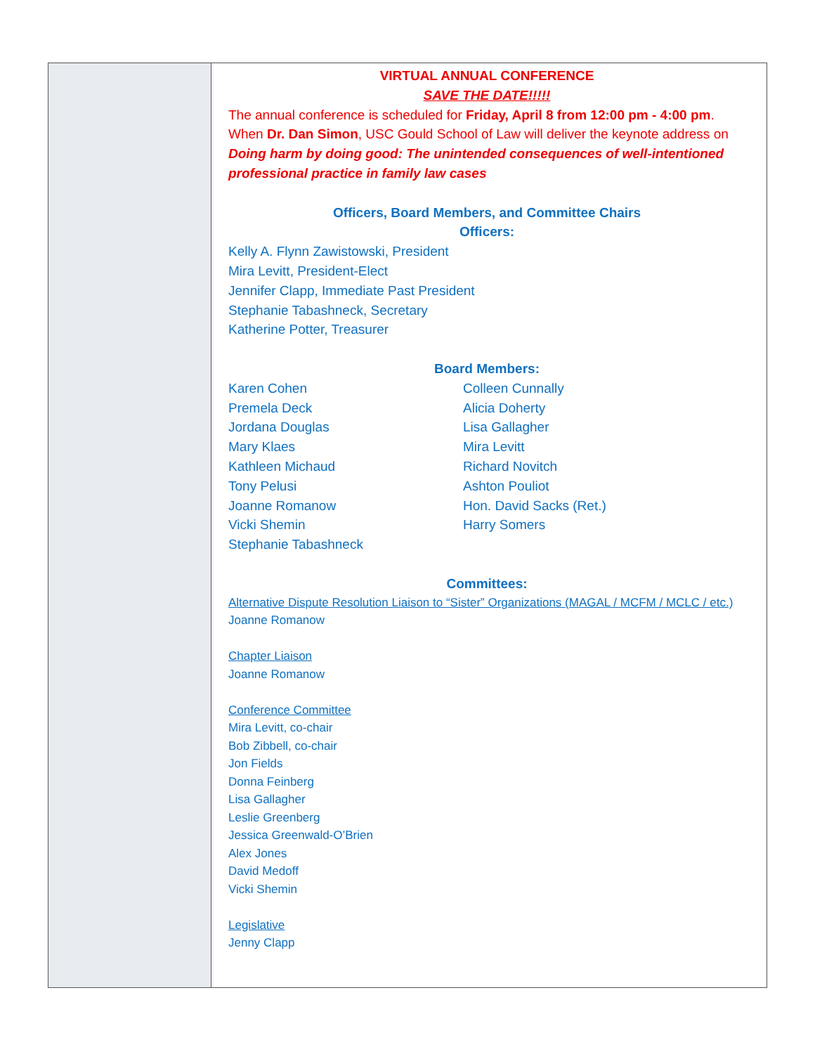VIRTUAL ANNUAL CONFERENCE
SAVE THE DATE!!!!!
The annual conference is scheduled for Friday, April 8 from 12:00 pm - 4:00 pm. When Dr. Dan Simon, USC Gould School of Law will deliver the keynote address on Doing harm by doing good: The unintended consequences of well-intentioned professional practice in family law cases
Officers, Board Members, and Committee Chairs
Officers:
Kelly A. Flynn Zawistowski, President
Mira Levitt, President-Elect
Jennifer Clapp, Immediate Past President
Stephanie Tabashneck, Secretary
Katherine Potter, Treasurer
Board Members:
Karen Cohen
Premela Deck
Jordana Douglas
Mary Klaes
Kathleen Michaud
Tony Pelusi
Joanne Romanow
Vicki Shemin
Stephanie Tabashneck
Colleen Cunnally
Alicia Doherty
Lisa Gallagher
Mira Levitt
Richard Novitch
Ashton Pouliot
Hon. David Sacks (Ret.)
Harry Somers
Committees:
Alternative Dispute Resolution Liaison to “Sister” Organizations (MAGAL / MCFM / MCLC / etc.)
Joanne Romanow
Chapter Liaison
Joanne Romanow
Conference Committee
Mira Levitt, co-chair
Bob Zibbell, co-chair
Jon Fields
Donna Feinberg
Lisa Gallagher
Leslie Greenberg
Jessica Greenwald-O’Brien
Alex Jones
David Medoff
Vicki Shemin
Legislative
Jenny Clapp